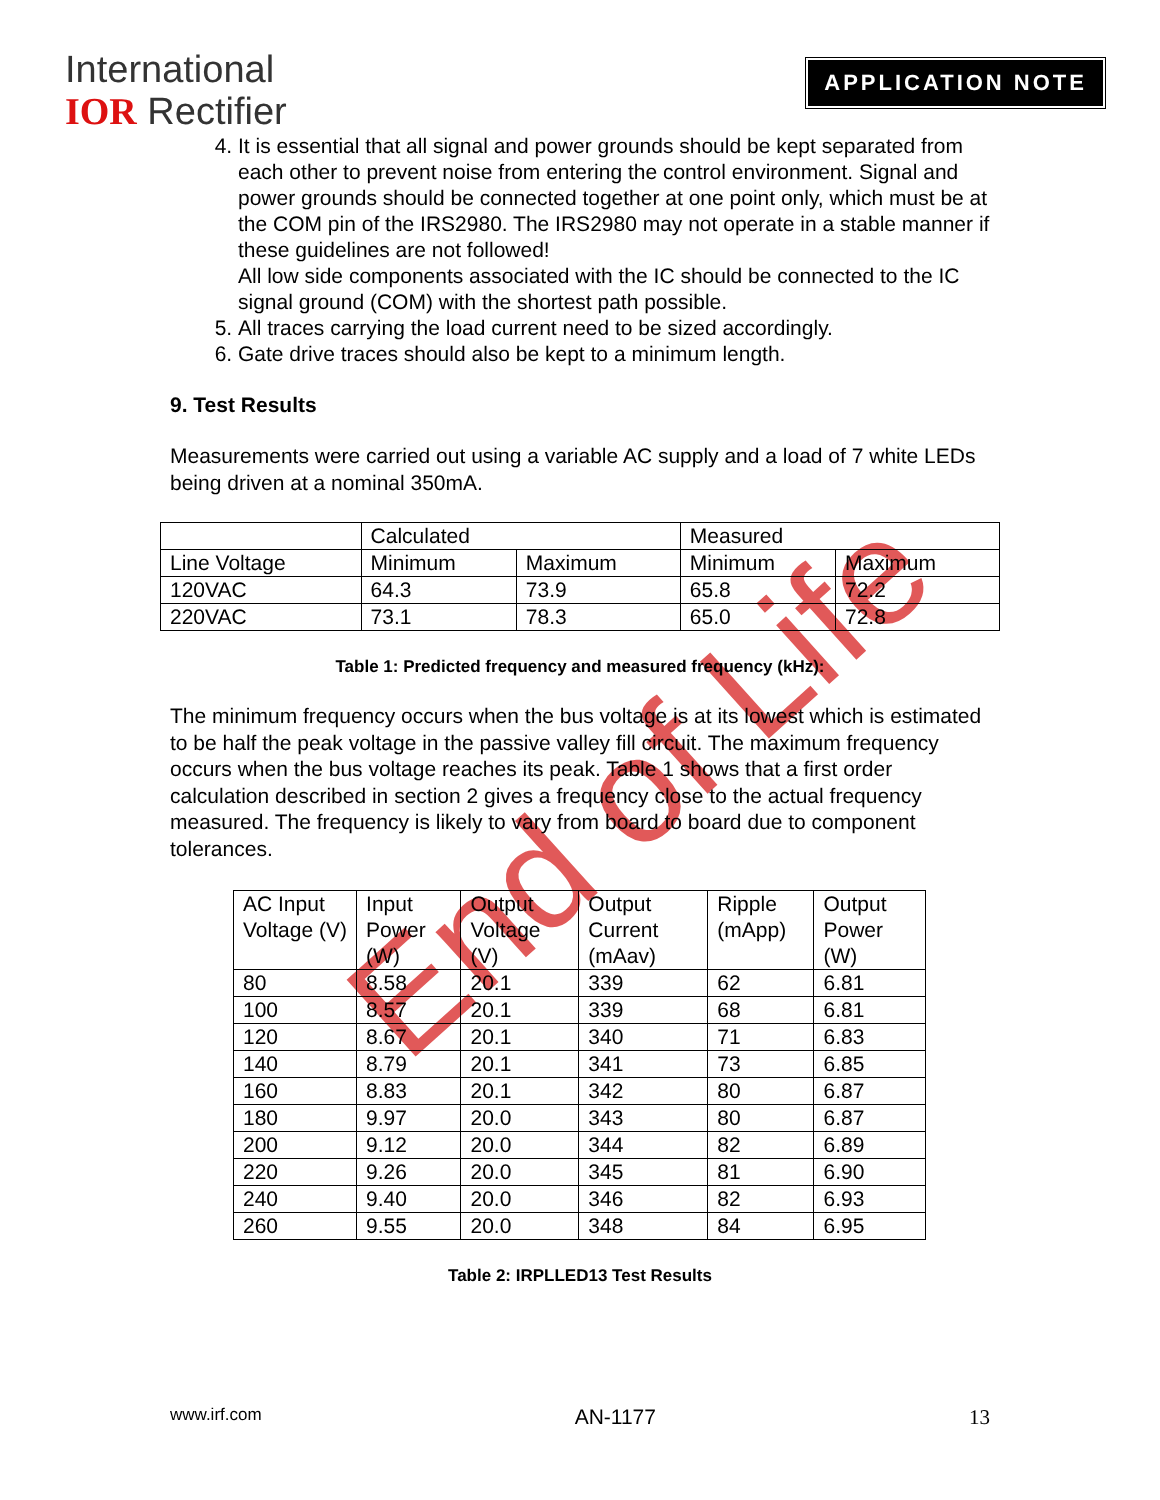International
IOR Rectifier
APPLICATION NOTE
4. It is essential that all signal and power grounds should be kept separated from each other to prevent noise from entering the control environment. Signal and power grounds should be connected together at one point only, which must be at the COM pin of the IRS2980. The IRS2980 may not operate in a stable manner if these guidelines are not followed!
All low side components associated with the IC should be connected to the IC signal ground (COM) with the shortest path possible.
5. All traces carrying the load current need to be sized accordingly.
6. Gate drive traces should also be kept to a minimum length.
9. Test Results
Measurements were carried out using a variable AC supply and a load of 7 white LEDs being driven at a nominal 350mA.
| | Calculated | | Measured | |
| Line Voltage | Minimum | Maximum | Minimum | Maximum |
| 120VAC | 64.3 | 73.9 | 65.8 | 72.2 |
| 220VAC | 73.1 | 78.3 | 65.0 | 72.8 |
Table 1: Predicted frequency and measured frequency (kHz):
The minimum frequency occurs when the bus voltage is at its lowest which is estimated to be half the peak voltage in the passive valley fill circuit. The maximum frequency occurs when the bus voltage reaches its peak. Table 1 shows that a first order calculation described in section 2 gives a frequency close to the actual frequency measured. The frequency is likely to vary from board to board due to component tolerances.
| AC Input Voltage (V) | Input Power (W) | Output Voltage (V) | Output Current (mAav) | Ripple (mApp) | Output Power (W) |
| 80 | 8.58 | 20.1 | 339 | 62 | 6.81 |
| 100 | 8.57 | 20.1 | 339 | 68 | 6.81 |
| 120 | 8.67 | 20.1 | 340 | 71 | 6.83 |
| 140 | 8.79 | 20.1 | 341 | 73 | 6.85 |
| 160 | 8.83 | 20.1 | 342 | 80 | 6.87 |
| 180 | 9.97 | 20.0 | 343 | 80 | 6.87 |
| 200 | 9.12 | 20.0 | 344 | 82 | 6.89 |
| 220 | 9.26 | 20.0 | 345 | 81 | 6.90 |
| 240 | 9.40 | 20.0 | 346 | 82 | 6.93 |
| 260 | 9.55 | 20.0 | 348 | 84 | 6.95 |
Table 2: IRPLLED13 Test Results
End of Life
www.irf.com AN-1177 13